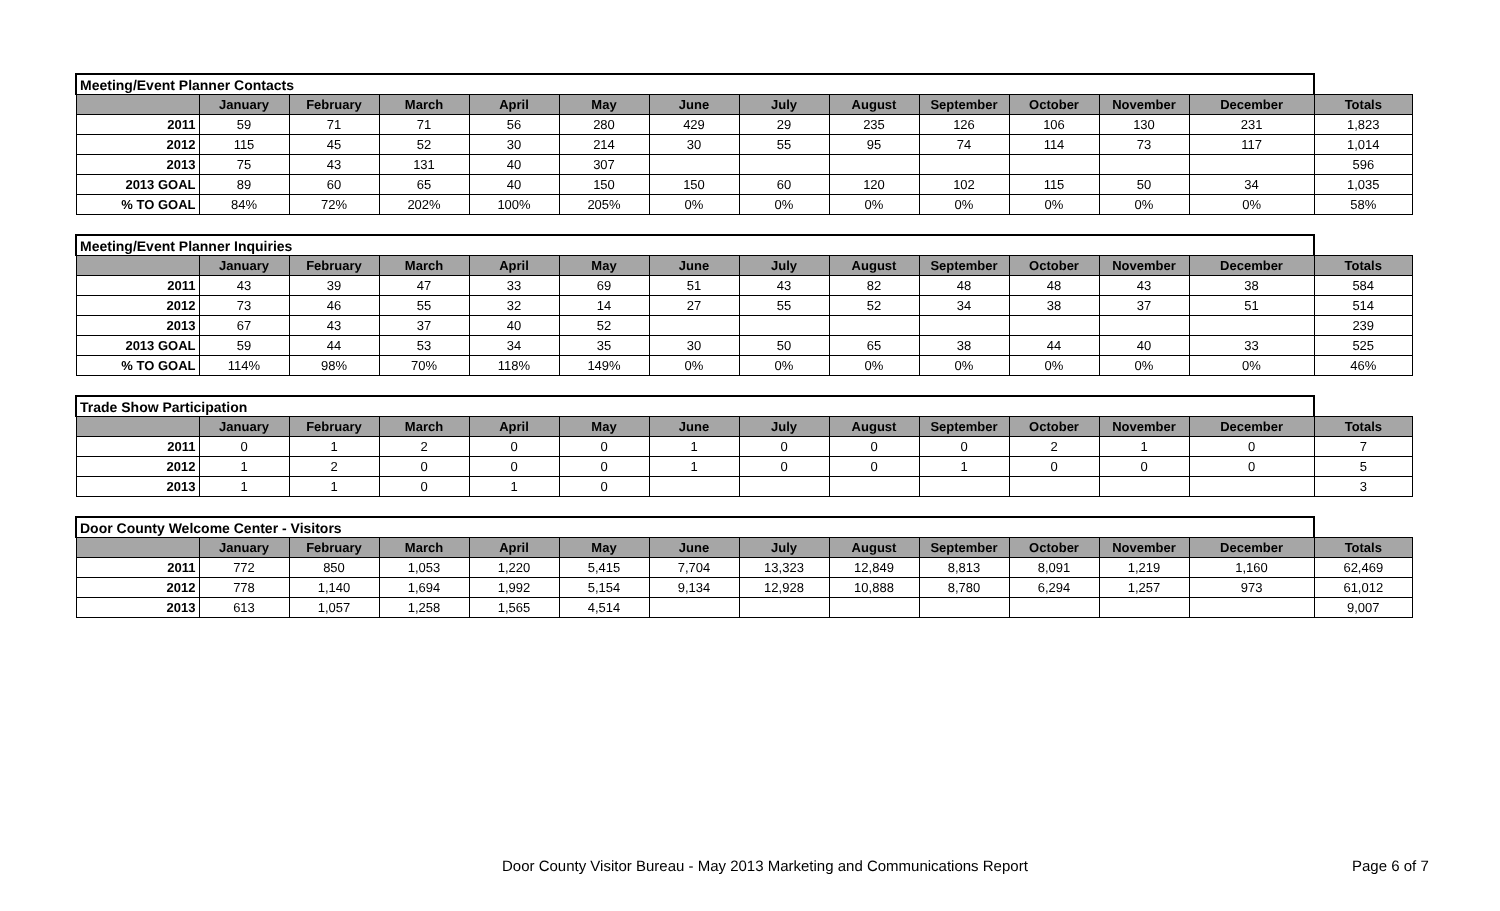| Meeting/Event Planner Contacts | | | | | | | | | | | | | |
| | January | February | March | April | May | June | July | August | September | October | November | December | Totals |
| 2011 | 59 | 71 | 71 | 56 | 280 | 429 | 29 | 235 | 126 | 106 | 130 | 231 | 1,823 |
| 2012 | 115 | 45 | 52 | 30 | 214 | 30 | 55 | 95 | 74 | 114 | 73 | 117 | 1,014 |
| 2013 | 75 | 43 | 131 | 40 | 307 | | | | | | | | 596 |
| 2013 GOAL | 89 | 60 | 65 | 40 | 150 | 150 | 60 | 120 | 102 | 115 | 50 | 34 | 1,035 |
| % TO GOAL | 84% | 72% | 202% | 100% | 205% | 0% | 0% | 0% | 0% | 0% | 0% | 0% | 58% |
| Meeting/Event Planner Inquiries | | | | | | | | | | | | | |
| | January | February | March | April | May | June | July | August | September | October | November | December | Totals |
| 2011 | 43 | 39 | 47 | 33 | 69 | 51 | 43 | 82 | 48 | 48 | 43 | 38 | 584 |
| 2012 | 73 | 46 | 55 | 32 | 14 | 27 | 55 | 52 | 34 | 38 | 37 | 51 | 514 |
| 2013 | 67 | 43 | 37 | 40 | 52 | | | | | | | | 239 |
| 2013 GOAL | 59 | 44 | 53 | 34 | 35 | 30 | 50 | 65 | 38 | 44 | 40 | 33 | 525 |
| % TO GOAL | 114% | 98% | 70% | 118% | 149% | 0% | 0% | 0% | 0% | 0% | 0% | 0% | 46% |
| Trade Show Participation | | | | | | | | | | | | | |
| | January | February | March | April | May | June | July | August | September | October | November | December | Totals |
| 2011 | 0 | 1 | 2 | 0 | 0 | 1 | 0 | 0 | 0 | 2 | 1 | 0 | 7 |
| 2012 | 1 | 2 | 0 | 0 | 0 | 1 | 0 | 0 | 1 | 0 | 0 | 0 | 5 |
| 2013 | 1 | 1 | 0 | 1 | 0 | | | | | | | | 3 |
| Door County Welcome Center - Visitors | | | | | | | | | | | | | |
| | January | February | March | April | May | June | July | August | September | October | November | December | Totals |
| 2011 | 772 | 850 | 1,053 | 1,220 | 5,415 | 7,704 | 13,323 | 12,849 | 8,813 | 8,091 | 1,219 | 1,160 | 62,469 |
| 2012 | 778 | 1,140 | 1,694 | 1,992 | 5,154 | 9,134 | 12,928 | 10,888 | 8,780 | 6,294 | 1,257 | 973 | 61,012 |
| 2013 | 613 | 1,057 | 1,258 | 1,565 | 4,514 | | | | | | | | 9,007 |
Door County Visitor Bureau - May 2013 Marketing and Communications Report Page 6 of 7